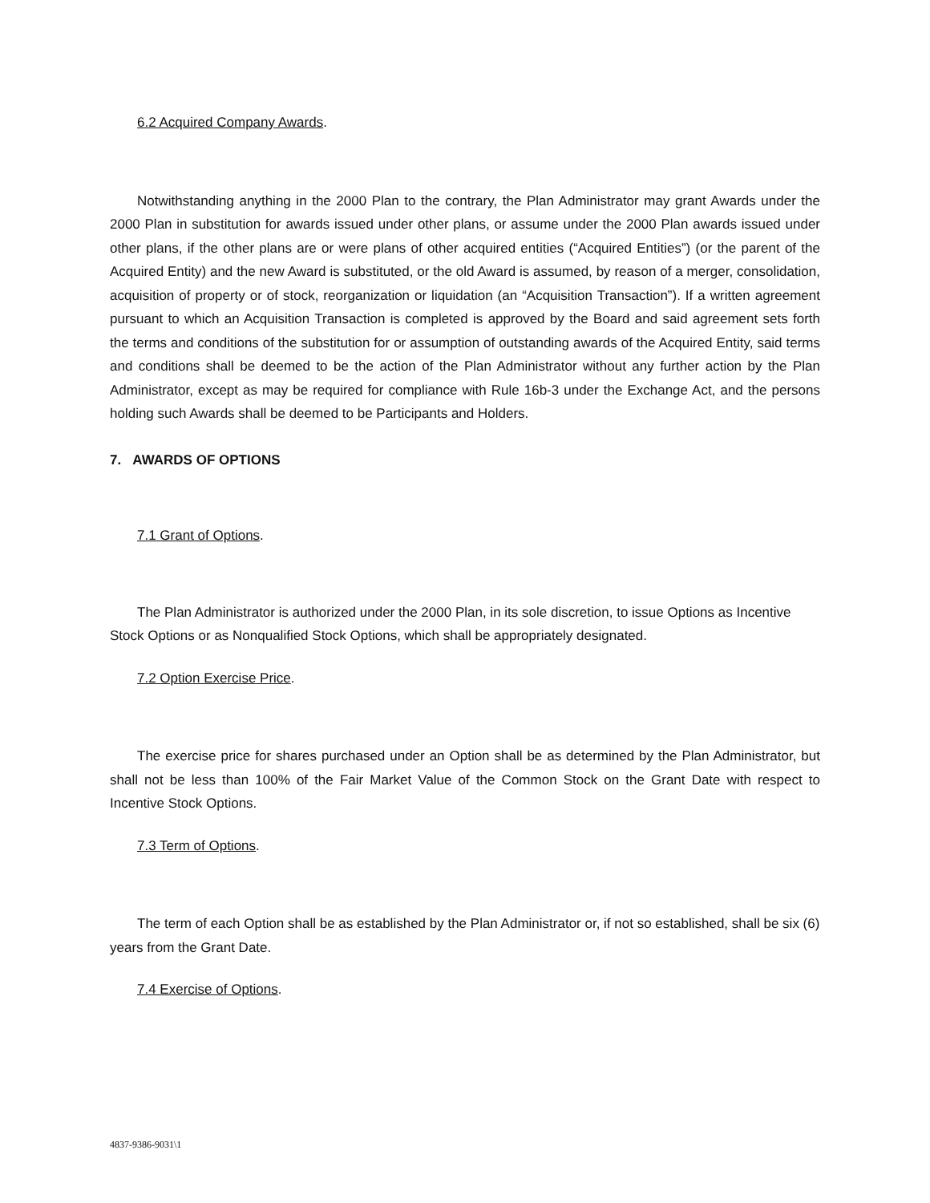6.2 Acquired Company Awards.
Notwithstanding anything in the 2000 Plan to the contrary, the Plan Administrator may grant Awards under the 2000 Plan in substitution for awards issued under other plans, or assume under the 2000 Plan awards issued under other plans, if the other plans are or were plans of other acquired entities (“Acquired Entities”) (or the parent of the Acquired Entity) and the new Award is substituted, or the old Award is assumed, by reason of a merger, consolidation, acquisition of property or of stock, reorganization or liquidation (an “Acquisition Transaction”). If a written agreement pursuant to which an Acquisition Transaction is completed is approved by the Board and said agreement sets forth the terms and conditions of the substitution for or assumption of outstanding awards of the Acquired Entity, said terms and conditions shall be deemed to be the action of the Plan Administrator without any further action by the Plan Administrator, except as may be required for compliance with Rule 16b-3 under the Exchange Act, and the persons holding such Awards shall be deemed to be Participants and Holders.
7. AWARDS OF OPTIONS
7.1 Grant of Options.
The Plan Administrator is authorized under the 2000 Plan, in its sole discretion, to issue Options as Incentive Stock Options or as Nonqualified Stock Options, which shall be appropriately designated.
7.2 Option Exercise Price.
The exercise price for shares purchased under an Option shall be as determined by the Plan Administrator, but shall not be less than 100% of the Fair Market Value of the Common Stock on the Grant Date with respect to Incentive Stock Options.
7.3 Term of Options.
The term of each Option shall be as established by the Plan Administrator or, if not so established, shall be six (6) years from the Grant Date.
7.4 Exercise of Options.
4837-9386-9031\1